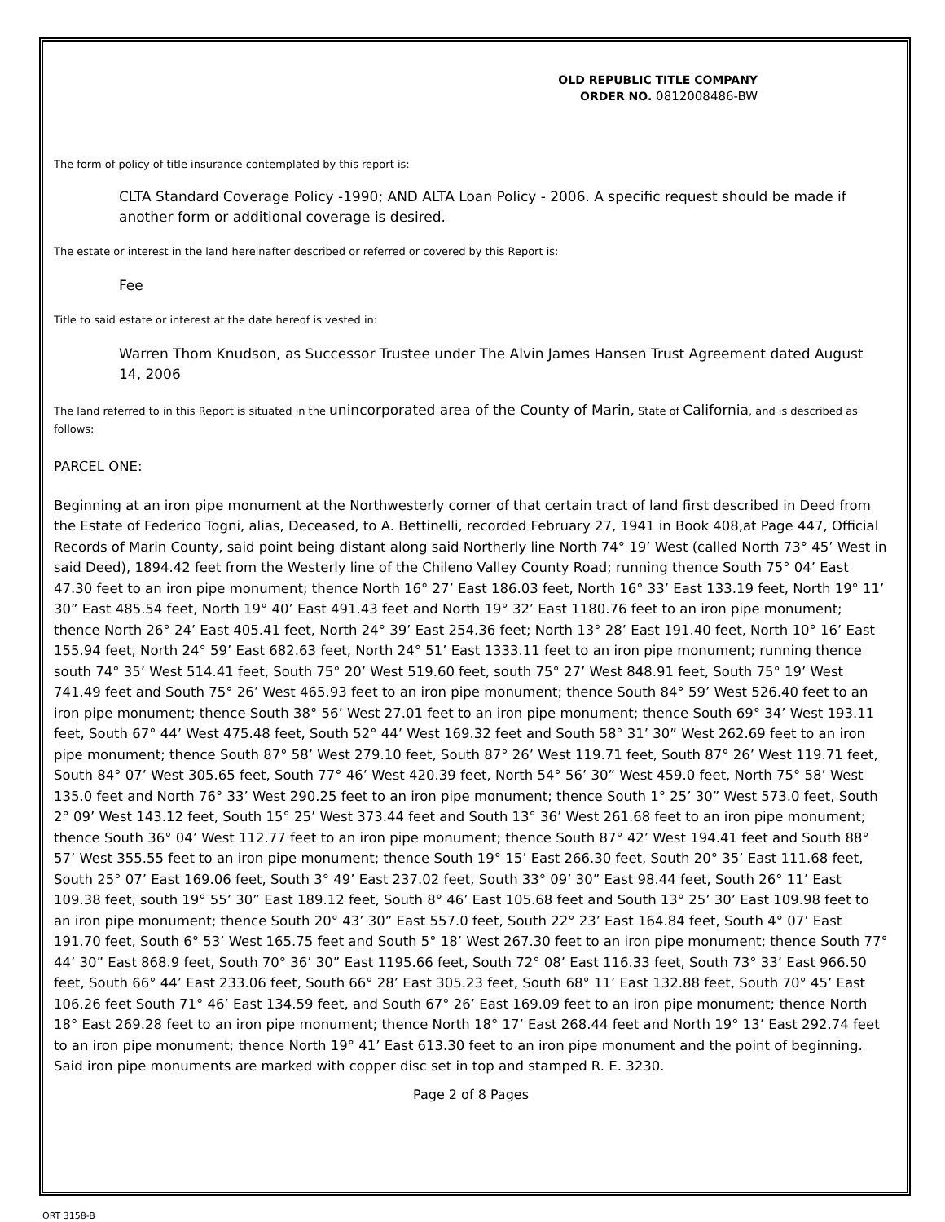OLD REPUBLIC TITLE COMPANY
ORDER NO. 0812008486-BW
The form of policy of title insurance contemplated by this report is:
CLTA Standard Coverage Policy -1990; AND ALTA Loan Policy - 2006. A specific request should be made if another form or additional coverage is desired.
The estate or interest in the land hereinafter described or referred or covered by this Report is:
Fee
Title to said estate or interest at the date hereof is vested in:
Warren Thom Knudson, as Successor Trustee under The Alvin James Hansen Trust Agreement dated August 14, 2006
The land referred to in this Report is situated in the unincorporated area of the County of Marin, State of California, and is described as follows:
PARCEL ONE:
Beginning at an iron pipe monument at the Northwesterly corner of that certain tract of land first described in Deed from the Estate of Federico Togni, alias, Deceased, to A. Bettinelli, recorded February 27, 1941 in Book 408,at Page 447, Official Records of Marin County, said point being distant along said Northerly line North 74° 19’ West (called North 73° 45’ West in said Deed), 1894.42 feet from the Westerly line of the Chileno Valley County Road; running thence South 75° 04’ East 47.30 feet to an iron pipe monument; thence North 16° 27’ East 186.03 feet, North 16° 33’ East 133.19 feet, North 19° 11’ 30” East 485.54 feet, North 19° 40’ East 491.43 feet and North 19° 32’ East 1180.76 feet to an iron pipe monument; thence North 26° 24’ East 405.41 feet, North 24° 39’ East 254.36 feet; North 13° 28’ East 191.40 feet, North 10° 16’ East 155.94 feet, North 24° 59’ East 682.63 feet, North 24° 51’ East 1333.11 feet to an iron pipe monument; running thence south 74° 35’ West 514.41 feet, South 75° 20’ West 519.60 feet, south 75° 27’ West 848.91 feet, South 75° 19’ West 741.49 feet and South 75° 26’ West 465.93 feet to an iron pipe monument; thence South 84° 59’ West 526.40 feet to an iron pipe monument; thence South 38° 56’ West 27.01 feet to an iron pipe monument; thence South 69° 34’ West 193.11 feet, South 67° 44’ West 475.48 feet, South 52° 44’ West 169.32 feet and South 58° 31’ 30” West 262.69 feet to an iron pipe monument; thence South 87° 58’ West 279.10 feet, South 87° 26’ West 119.71 feet, South 87° 26’ West 119.71 feet, South 84° 07’ West 305.65 feet, South 77° 46’ West 420.39 feet, North 54° 56’ 30” West 459.0 feet, North 75° 58’ West 135.0 feet and North 76° 33’ West 290.25 feet to an iron pipe monument; thence South 1° 25’ 30” West 573.0 feet, South 2° 09’ West 143.12 feet, South 15° 25’ West 373.44 feet and South 13° 36’ West 261.68 feet to an iron pipe monument; thence South 36° 04’ West 112.77 feet to an iron pipe monument; thence South 87° 42’ West 194.41 feet and South 88° 57’ West 355.55 feet to an iron pipe monument; thence South 19° 15’ East 266.30 feet, South 20° 35’ East 111.68 feet, South 25° 07’ East 169.06 feet, South 3° 49’ East 237.02 feet, South 33° 09’ 30” East 98.44 feet, South 26° 11’ East 109.38 feet, south 19° 55’ 30” East 189.12 feet, South 8° 46’ East 105.68 feet and South 13° 25’ 30’ East 109.98 feet to an iron pipe monument; thence South 20° 43’ 30” East 557.0 feet, South 22° 23’ East 164.84 feet, South 4° 07’ East 191.70 feet, South 6° 53’ West 165.75 feet and South 5° 18’ West 267.30 feet to an iron pipe monument; thence South 77° 44’ 30” East 868.9 feet, South 70° 36’ 30” East 1195.66 feet, South 72° 08’ East 116.33 feet, South 73° 33’ East 966.50 feet, South 66° 44’ East 233.06 feet, South 66° 28’ East 305.23 feet, South 68° 11’ East 132.88 feet, South 70° 45’ East 106.26 feet South 71° 46’ East 134.59 feet, and South 67° 26’ East 169.09 feet to an iron pipe monument; thence North 18° East 269.28 feet to an iron pipe monument; thence North 18° 17’ East 268.44 feet and North 19° 13’ East 292.74 feet to an iron pipe monument; thence North 19° 41’ East 613.30 feet to an iron pipe monument and the point of beginning. Said iron pipe monuments are marked with copper disc set in top and stamped R. E. 3230.
Page 2 of 8 Pages
ORT 3158-B